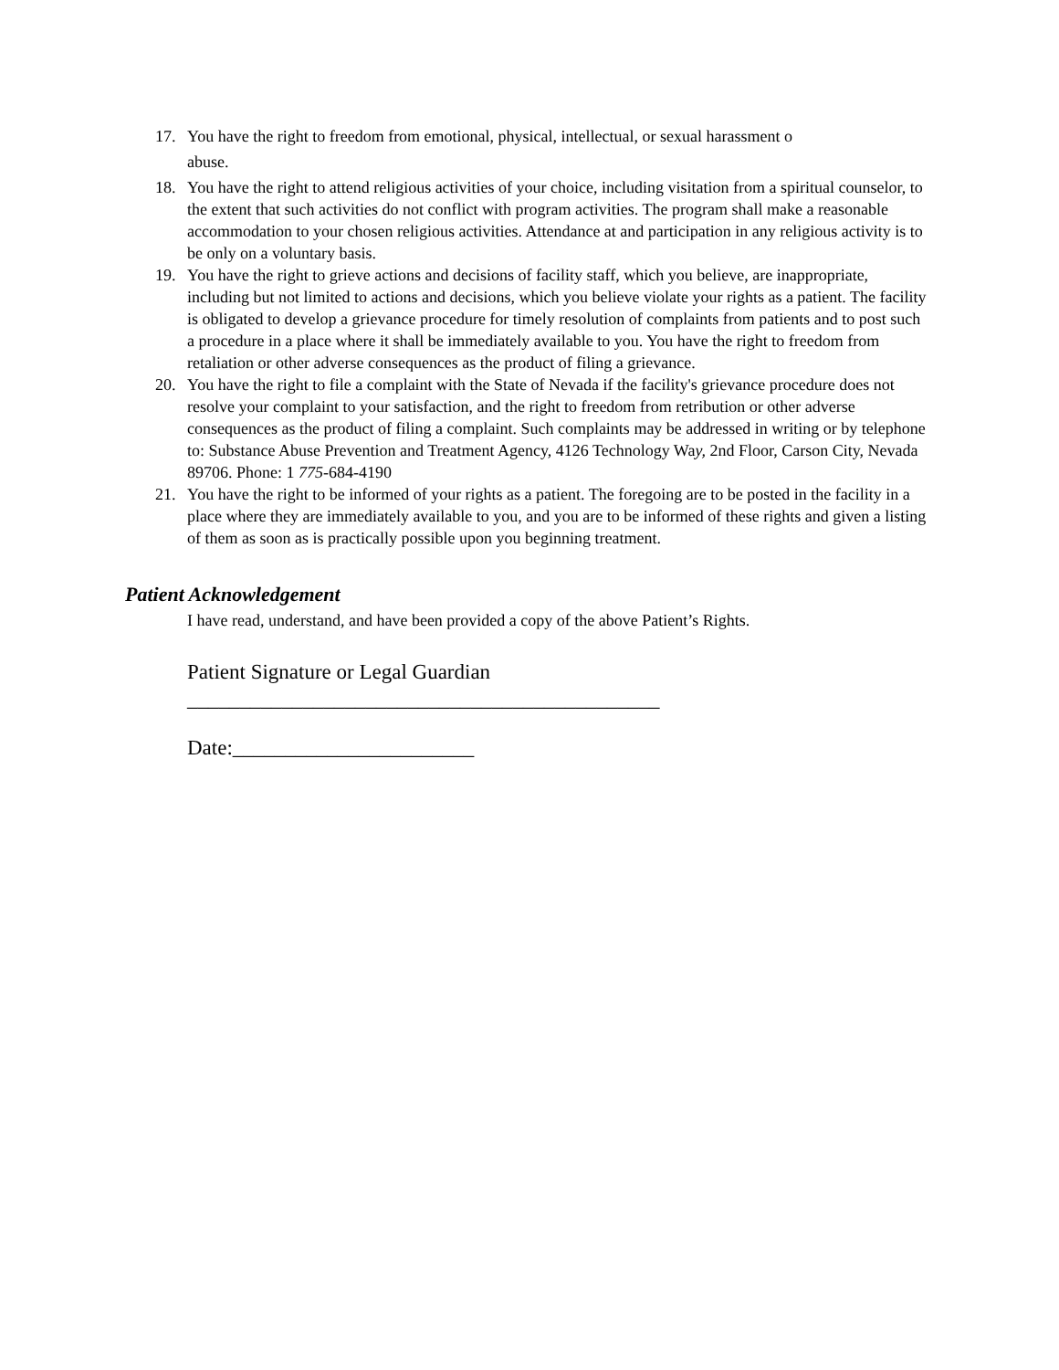17. You have the right to freedom from emotional, physical, intellectual, or sexual harassment o
abuse.
18. You have the right to attend religious activities of your choice, including visitation from a spiritual counselor, to the extent that such activities do not conflict with program activities. The program shall make a reasonable accommodation to your chosen religious activities. Attendance at and participation in any religious activity is to be only on a voluntary basis.
19. You have the right to grieve actions and decisions of facility staff, which you believe, are inappropriate, including but not limited to actions and decisions, which you believe violate your rights as a patient. The facility is obligated to develop a grievance procedure for timely resolution of complaints from patients and to post such a procedure in a place where it shall be immediately available to you. You have the right to freedom from retaliation or other adverse consequences as the product of filing a grievance.
20. You have the right to file a complaint with the State of Nevada if the facility's grievance procedure does not resolve your complaint to your satisfaction, and the right to freedom from retribution or other adverse consequences as the product of filing a complaint. Such complaints may be addressed in writing or by telephone to: Substance Abuse Prevention and Treatment Agency, 4126 Technology Way, 2nd Floor, Carson City, Nevada 89706. Phone: 1 775-684-4190
21. You have the right to be informed of your rights as a patient. The foregoing are to be posted in the facility in a place where they are immediately available to you, and you are to be informed of these rights and given a listing of them as soon as is practically possible upon you beginning treatment.
Patient Acknowledgement
I have read, understand, and have been provided a copy of the above Patient’s Rights.
Patient Signature or Legal Guardian
_____________________________________________
Date:_______________________